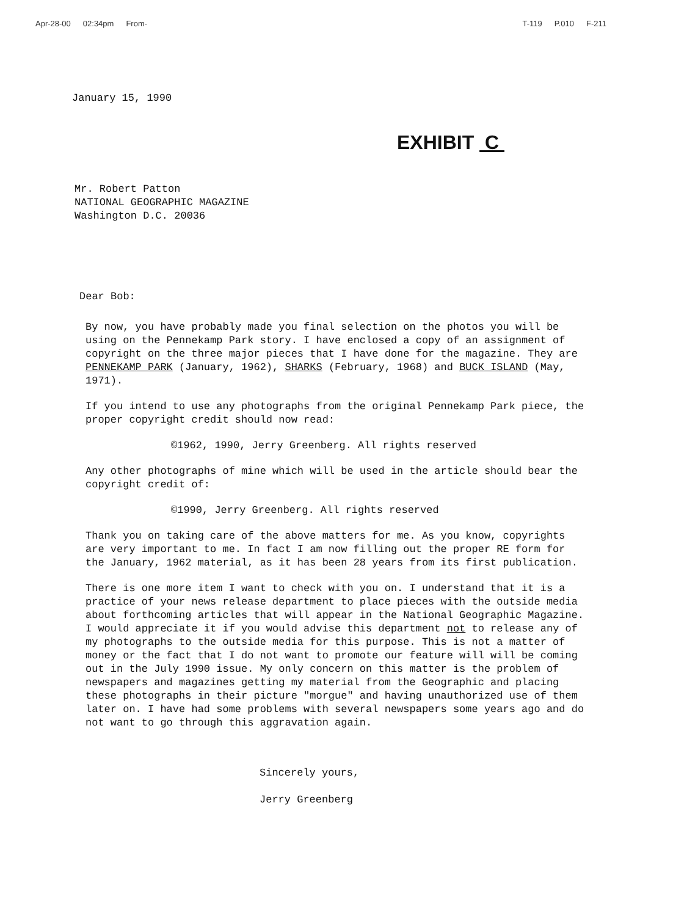Apr-28-00 02:34pm From- T-119 P.010 F-211
January 15, 1990
EXHIBIT C
Mr. Robert Patton
NATIONAL GEOGRAPHIC MAGAZINE
Washington D.C. 20036
Dear Bob:
By now, you have probably made you final selection on the photos you will be using on the Pennekamp Park story. I have enclosed a copy of an assignment of copyright on the three major pieces that I have done for the magazine. They are PENNEKAMP PARK (January, 1962), SHARKS (February, 1968) and BUCK ISLAND (May, 1971).
If you intend to use any photographs from the original Pennekamp Park piece, the proper copyright credit should now read:
©1962, 1990, Jerry Greenberg. All rights reserved
Any other photographs of mine which will be used in the article should bear the copyright credit of:
©1990, Jerry Greenberg. All rights reserved
Thank you on taking care of the above matters for me. As you know, copyrights are very important to me. In fact I am now filling out the proper RE form for the January, 1962 material, as it has been 28 years from its first publication.
There is one more item I want to check with you on. I understand that it is a practice of your news release department to place pieces with the outside media about forthcoming articles that will appear in the National Geographic Magazine. I would appreciate it if you would advise this department not to release any of my photographs to the outside media for this purpose. This is not a matter of money or the fact that I do not want to promote our feature will will be coming out in the July 1990 issue. My only concern on this matter is the problem of newspapers and magazines getting my material from the Geographic and placing these photographs in their picture "morgue" and having unauthorized use of them later on. I have had some problems with several newspapers some years ago and do not want to go through this aggravation again.
Sincerely yours,
Jerry Greenberg